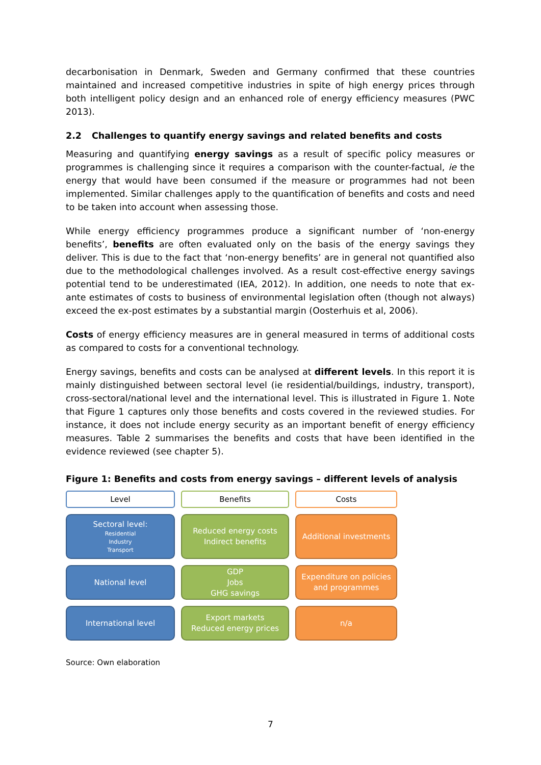decarbonisation in Denmark, Sweden and Germany confirmed that these countries maintained and increased competitive industries in spite of high energy prices through both intelligent policy design and an enhanced role of energy efficiency measures (PWC 2013).
2.2 Challenges to quantify energy savings and related benefits and costs
Measuring and quantifying energy savings as a result of specific policy measures or programmes is challenging since it requires a comparison with the counter-factual, ie the energy that would have been consumed if the measure or programmes had not been implemented. Similar challenges apply to the quantification of benefits and costs and need to be taken into account when assessing those.
While energy efficiency programmes produce a significant number of ‘non-energy benefits’, benefits are often evaluated only on the basis of the energy savings they deliver. This is due to the fact that ‘non-energy benefits’ are in general not quantified also due to the methodological challenges involved. As a result cost-effective energy savings potential tend to be underestimated (IEA, 2012). In addition, one needs to note that ex-ante estimates of costs to business of environmental legislation often (though not always) exceed the ex-post estimates by a substantial margin (Oosterhuis et al, 2006).
Costs of energy efficiency measures are in general measured in terms of additional costs as compared to costs for a conventional technology.
Energy savings, benefits and costs can be analysed at different levels. In this report it is mainly distinguished between sectoral level (ie residential/buildings, industry, transport), cross-sectoral/national level and the international level. This is illustrated in Figure 1. Note that Figure 1 captures only those benefits and costs covered in the reviewed studies. For instance, it does not include energy security as an important benefit of energy efficiency measures. Table 2 summarises the benefits and costs that have been identified in the evidence reviewed (see chapter 5).
Figure 1: Benefits and costs from energy savings – different levels of analysis
Level
Benefits
Costs
Sectoral level:
Residential
Industry
Transport
Reduced energy costs
Indirect benefits
Additional investments
National level
GDP
Jobs
GHG savings
Expenditure on policies
and programmes
International level
Export markets
Reduced energy prices
n/a
Source: Own elaboration
7